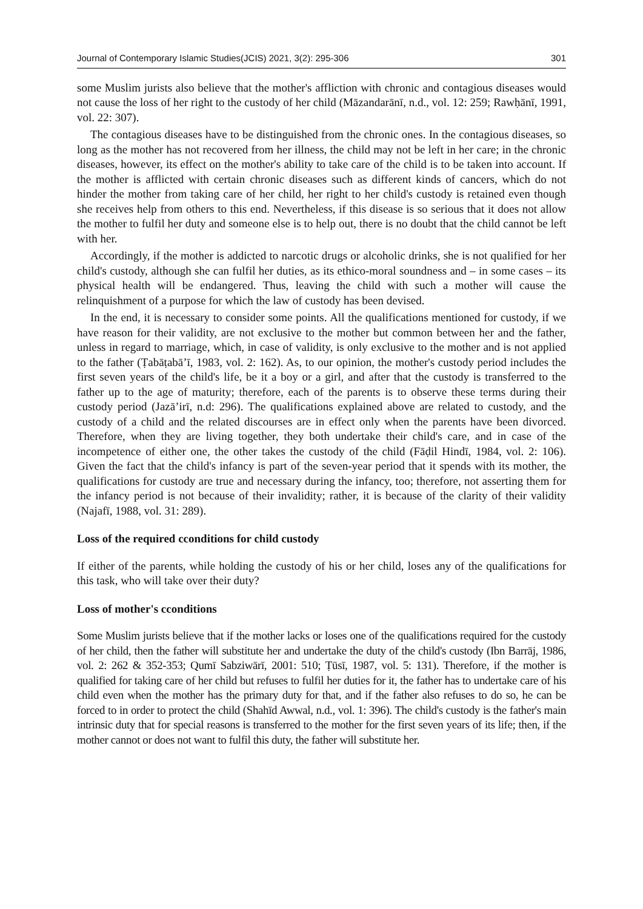Journal of Contemporary Islamic Studies(JCIS) 2021, 3(2): 295-306 301
some Muslim jurists also believe that the mother's affliction with chronic and contagious diseases would not cause the loss of her right to the custody of her child (Māzandarānī, n.d., vol. 12: 259; Rawḥānī, 1991, vol. 22: 307).
The contagious diseases have to be distinguished from the chronic ones. In the contagious diseases, so long as the mother has not recovered from her illness, the child may not be left in her care; in the chronic diseases, however, its effect on the mother's ability to take care of the child is to be taken into account. If the mother is afflicted with certain chronic diseases such as different kinds of cancers, which do not hinder the mother from taking care of her child, her right to her child's custody is retained even though she receives help from others to this end. Nevertheless, if this disease is so serious that it does not allow the mother to fulfil her duty and someone else is to help out, there is no doubt that the child cannot be left with her.
Accordingly, if the mother is addicted to narcotic drugs or alcoholic drinks, she is not qualified for her child's custody, although she can fulfil her duties, as its ethico-moral soundness and – in some cases – its physical health will be endangered. Thus, leaving the child with such a mother will cause the relinquishment of a purpose for which the law of custody has been devised.
In the end, it is necessary to consider some points. All the qualifications mentioned for custody, if we have reason for their validity, are not exclusive to the mother but common between her and the father, unless in regard to marriage, which, in case of validity, is only exclusive to the mother and is not applied to the father (Ṭabāṭabā’ī, 1983, vol. 2: 162). As, to our opinion, the mother's custody period includes the first seven years of the child's life, be it a boy or a girl, and after that the custody is transferred to the father up to the age of maturity; therefore, each of the parents is to observe these terms during their custody period (Jazā’irī, n.d: 296). The qualifications explained above are related to custody, and the custody of a child and the related discourses are in effect only when the parents have been divorced. Therefore, when they are living together, they both undertake their child's care, and in case of the incompetence of either one, the other takes the custody of the child (Fāḍil Hindī, 1984, vol. 2: 106). Given the fact that the child's infancy is part of the seven-year period that it spends with its mother, the qualifications for custody are true and necessary during the infancy, too; therefore, not asserting them for the infancy period is not because of their invalidity; rather, it is because of the clarity of their validity (Najafī, 1988, vol. 31: 289).
Loss of the required cconditions for child custody
If either of the parents, while holding the custody of his or her child, loses any of the qualifications for this task, who will take over their duty?
Loss of mother's cconditions
Some Muslim jurists believe that if the mother lacks or loses one of the qualifications required for the custody of her child, then the father will substitute her and undertake the duty of the child's custody (Ibn Barrāj, 1986, vol. 2: 262 & 352-353; Qumī Sabziwārī, 2001: 510; Ṭūsī, 1987, vol. 5: 131). Therefore, if the mother is qualified for taking care of her child but refuses to fulfil her duties for it, the father has to undertake care of his child even when the mother has the primary duty for that, and if the father also refuses to do so, he can be forced to in order to protect the child (Shahīd Awwal, n.d., vol. 1: 396). The child's custody is the father's main intrinsic duty that for special reasons is transferred to the mother for the first seven years of its life; then, if the mother cannot or does not want to fulfil this duty, the father will substitute her.